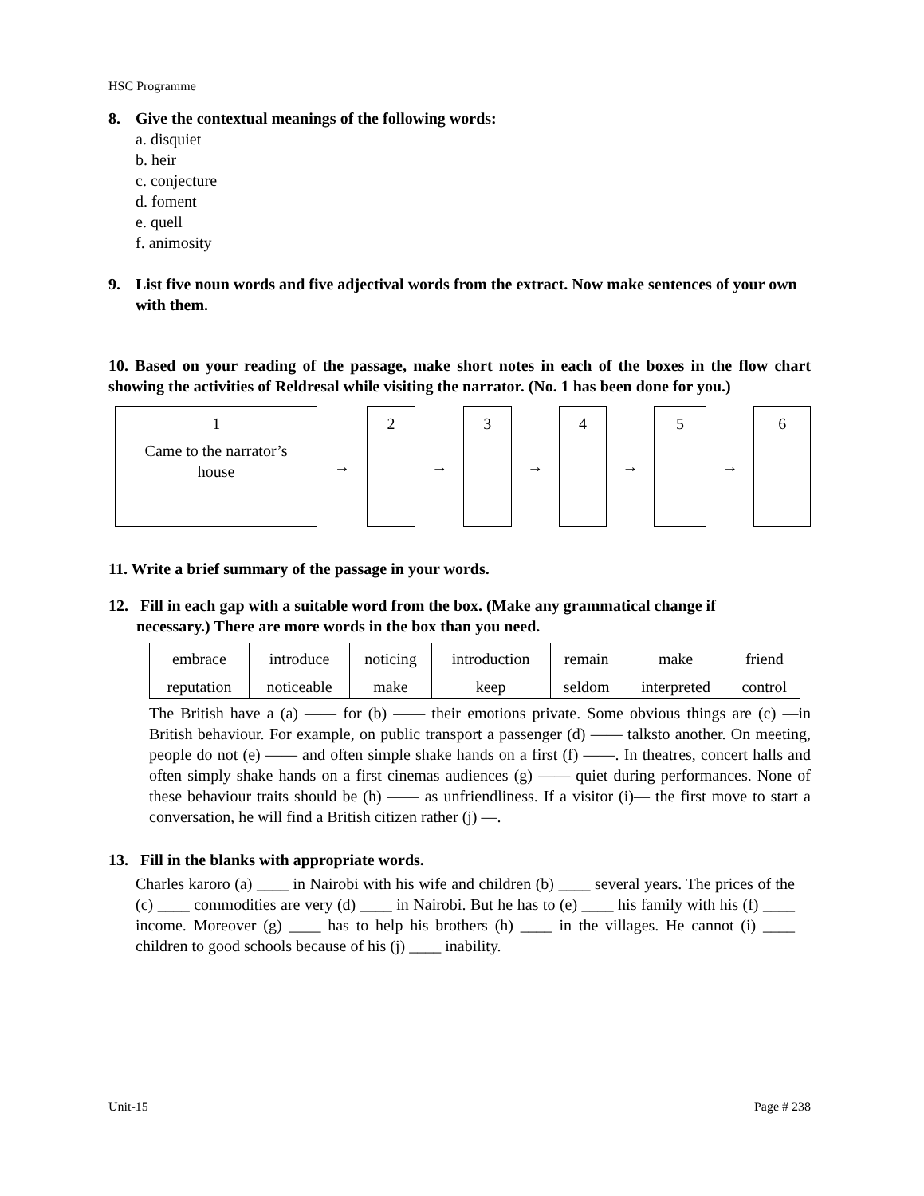HSC Programme
8. Give the contextual meanings of the following words:
a. disquiet
b. heir
c. conjecture
d. foment
e. quell
f. animosity
9. List five noun words and five adjectival words from the extract. Now make sentences of your own with them.
10. Based on your reading of the passage, make short notes in each of the boxes in the flow chart showing the activities of Reldresal while visiting the narrator. (No. 1 has been done for you.)
1
Came to the narrator’s
house
→
2
→
3
→
4
→
5
→
6
11. Write a brief summary of the passage in your words.
12. Fill in each gap with a suitable word from the box. (Make any grammatical change if
necessary.) There are more words in the box than you need.
| embrace | introduce | noticing | introduction | remain | make | friend |
| reputation | noticeable | make | keep | seldom | interpreted | control |
The British have a (a) —— for (b) —— their emotions private. Some obvious things are (c) —in British behaviour. For example, on public transport a passenger (d) —— talksto another. On meeting, people do not (e) —— and often simple shake hands on a first (f) ——. In theatres, concert halls and often simply shake hands on a first cinemas audiences (g) —— quiet during performances. None of these behaviour traits should be (h) —— as unfriendliness. If a visitor (i)— the first move to start a conversation, he will find a British citizen rather (j) —.
13. Fill in the blanks with appropriate words.
Charles karoro (a) ____ in Nairobi with his wife and children (b) ____ several years. The prices of the (c) ____ commodities are very (d) ____ in Nairobi. But he has to (e) ____ his family with his (f) ____ income. Moreover (g) ____ has to help his brothers (h) ____ in the villages. He cannot (i) ____ children to good schools because of his (j) ____ inability.
Unit-15 Page # 238